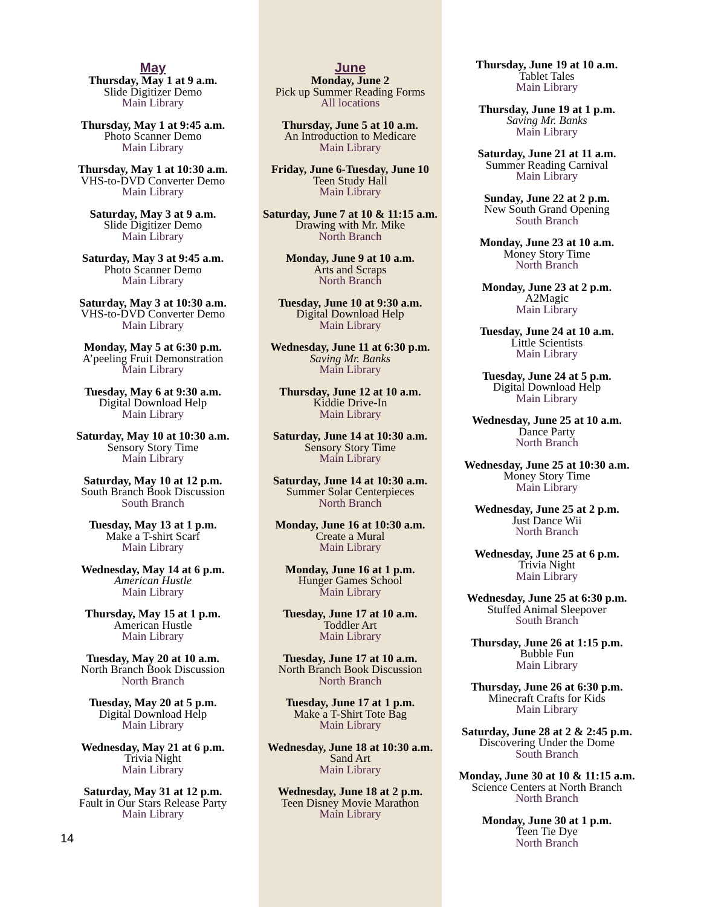May
Thursday, May 1 at 9 a.m.
Slide Digitizer Demo
Main Library
Thursday, May 1 at 9:45 a.m.
Photo Scanner Demo
Main Library
Thursday, May 1 at 10:30 a.m.
VHS-to-DVD Converter Demo
Main Library
Saturday, May 3 at 9 a.m.
Slide Digitizer Demo
Main Library
Saturday, May 3 at 9:45 a.m.
Photo Scanner Demo
Main Library
Saturday, May 3 at 10:30 a.m.
VHS-to-DVD Converter Demo
Main Library
Monday, May 5 at 6:30 p.m.
A’peeling Fruit Demonstration
Main Library
Tuesday, May 6 at 9:30 a.m.
Digital Download Help
Main Library
Saturday, May 10 at 10:30 a.m.
Sensory Story Time
Main Library
Saturday, May 10 at 12 p.m.
South Branch Book Discussion
South Branch
Tuesday, May 13 at 1 p.m.
Make a T-shirt Scarf
Main Library
Wednesday, May 14 at 6 p.m.
American Hustle
Main Library
Thursday, May 15 at 1 p.m.
American Hustle
Main Library
Tuesday, May 20 at 10 a.m.
North Branch Book Discussion
North Branch
Tuesday, May 20 at 5 p.m.
Digital Download Help
Main Library
Wednesday, May 21 at 6 p.m.
Trivia Night
Main Library
Saturday, May 31 at 12 p.m.
Fault in Our Stars Release Party
Main Library
June
Monday, June 2
Pick up Summer Reading Forms
All locations
Thursday, June 5 at 10 a.m.
An Introduction to Medicare
Main Library
Friday, June 6-Tuesday, June 10
Teen Study Hall
Main Library
Saturday, June 7 at 10 & 11:15 a.m.
Drawing with Mr. Mike
North Branch
Monday, June 9 at 10 a.m.
Arts and Scraps
North Branch
Tuesday, June 10 at 9:30 a.m.
Digital Download Help
Main Library
Wednesday, June 11 at 6:30 p.m.
Saving Mr. Banks
Main Library
Thursday, June 12 at 10 a.m.
Kiddie Drive-In
Main Library
Saturday, June 14 at 10:30 a.m.
Sensory Story Time
Main Library
Saturday, June 14 at 10:30 a.m.
Summer Solar Centerpieces
North Branch
Monday, June 16 at 10:30 a.m.
Create a Mural
Main Library
Monday, June 16 at 1 p.m.
Hunger Games School
Main Library
Tuesday, June 17 at 10 a.m.
Toddler Art
Main Library
Tuesday, June 17 at 10 a.m.
North Branch Book Discussion
North Branch
Tuesday, June 17 at 1 p.m.
Make a T-Shirt Tote Bag
Main Library
Wednesday, June 18 at 10:30 a.m.
Sand Art
Main Library
Wednesday, June 18 at 2 p.m.
Teen Disney Movie Marathon
Main Library
Thursday, June 19 at 10 a.m.
Tablet Tales
Main Library
Thursday, June 19 at 1 p.m.
Saving Mr. Banks
Main Library
Saturday, June 21 at 11 a.m.
Summer Reading Carnival
Main Library
Sunday, June 22 at 2 p.m.
New South Grand Opening
South Branch
Monday, June 23 at 10 a.m.
Money Story Time
North Branch
Monday, June 23 at 2 p.m.
A2Magic
Main Library
Tuesday, June 24 at 10 a.m.
Little Scientists
Main Library
Tuesday, June 24 at 5 p.m.
Digital Download Help
Main Library
Wednesday, June 25 at 10 a.m.
Dance Party
North Branch
Wednesday, June 25 at 10:30 a.m.
Money Story Time
Main Library
Wednesday, June 25 at 2 p.m.
Just Dance Wii
North Branch
Wednesday, June 25 at 6 p.m.
Trivia Night
Main Library
Wednesday, June 25 at 6:30 p.m.
Stuffed Animal Sleepover
South Branch
Thursday, June 26 at 1:15 p.m.
Bubble Fun
Main Library
Thursday, June 26 at 6:30 p.m.
Minecraft Crafts for Kids
Main Library
Saturday, June 28 at 2 & 2:45 p.m.
Discovering Under the Dome
South Branch
Monday, June 30 at 10 & 11:15 a.m.
Science Centers at North Branch
North Branch
Monday, June 30 at 1 p.m.
Teen Tie Dye
North Branch
14